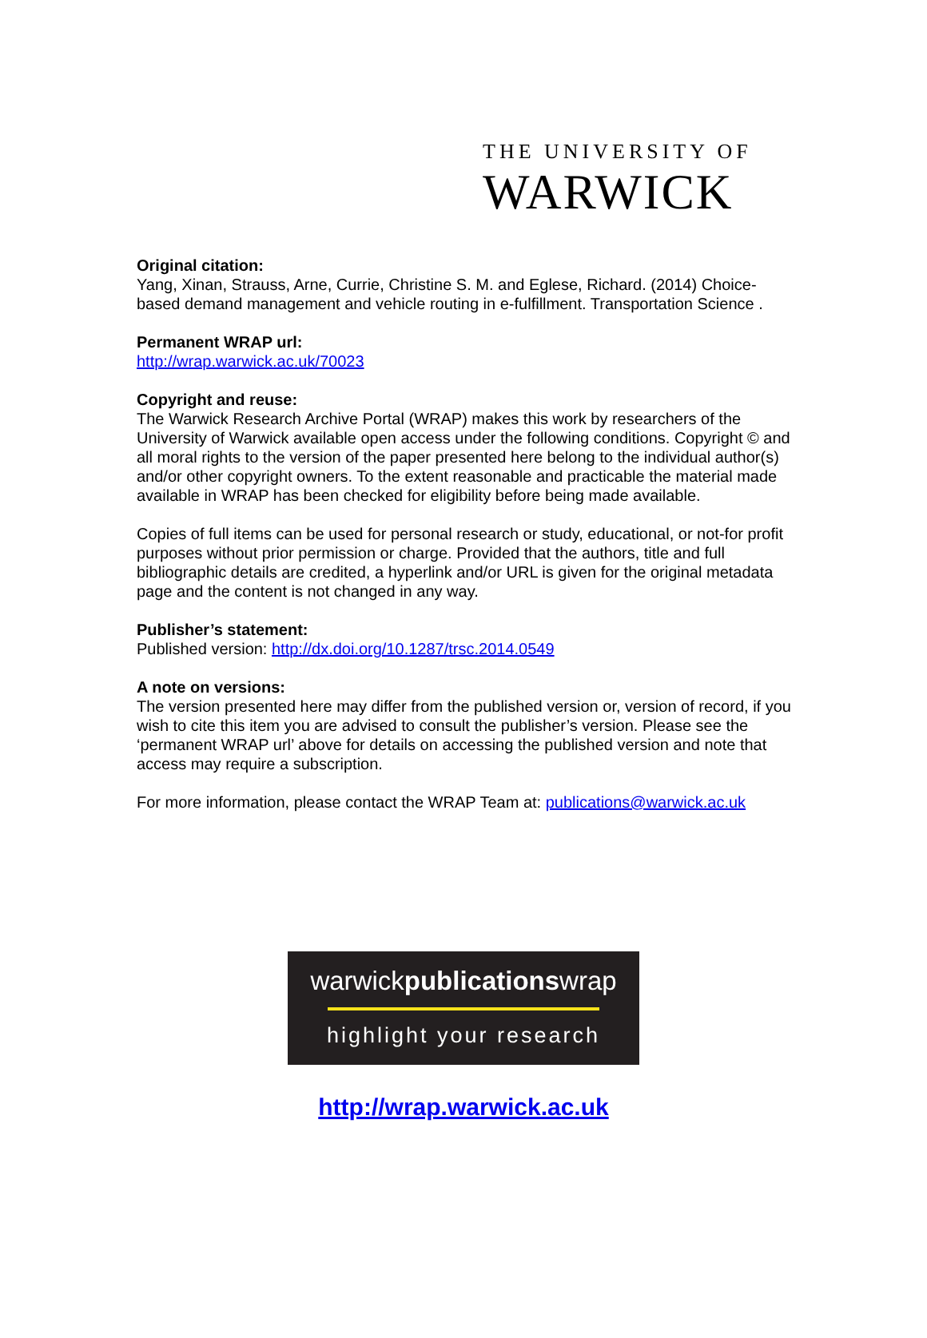THE UNIVERSITY OF
WARWICK
Original citation:
Yang, Xinan, Strauss, Arne, Currie, Christine S. M. and Eglese, Richard. (2014) Choice-based demand management and vehicle routing in e-fulfillment. Transportation Science .
Permanent WRAP url:
http://wrap.warwick.ac.uk/70023
Copyright and reuse:
The Warwick Research Archive Portal (WRAP) makes this work by researchers of the University of Warwick available open access under the following conditions. Copyright © and all moral rights to the version of the paper presented here belong to the individual author(s) and/or other copyright owners. To the extent reasonable and practicable the material made available in WRAP has been checked for eligibility before being made available.
Copies of full items can be used for personal research or study, educational, or not-for profit purposes without prior permission or charge. Provided that the authors, title and full bibliographic details are credited, a hyperlink and/or URL is given for the original metadata page and the content is not changed in any way.
Publisher’s statement:
Published version: http://dx.doi.org/10.1287/trsc.2014.0549
A note on versions:
The version presented here may differ from the published version or, version of record, if you wish to cite this item you are advised to consult the publisher’s version. Please see the ‘permanent WRAP url’ above for details on accessing the published version and note that access may require a subscription.
For more information, please contact the WRAP Team at: publications@warwick.ac.uk
warwickpublicationswrap
highlight your research
http://wrap.warwick.ac.uk